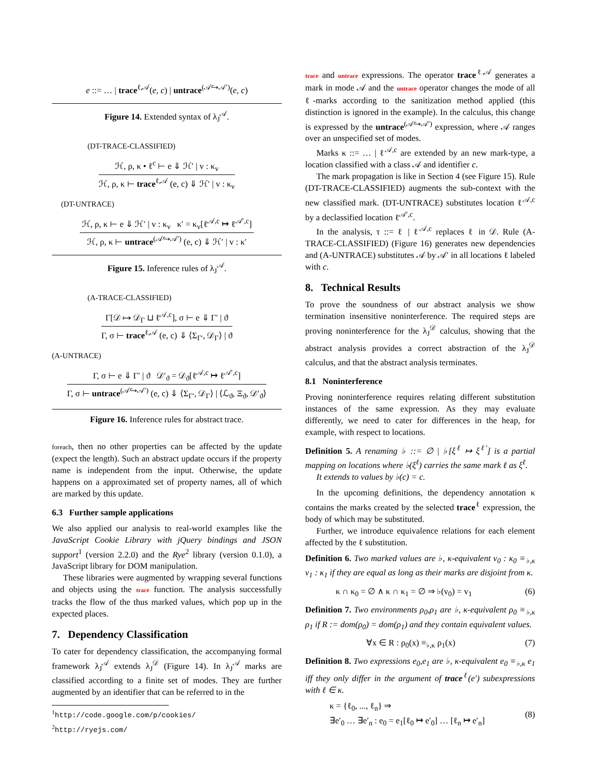e ::= … | trace<sup>ℓ,𝒜</sup>(e, c) | untrace<sup>(𝒜↪𝒜′)</sup>(e, c)
Figure 14. Extended syntax of λ<sub>J</sub><sup>𝒜</sup>.
(DT-TRACE-CLASSIFIED)
ℋ, ρ, κ • ℓ<sup>c</sup> ⊢ e ⇓ ℋ′ | v : κ<sub>v</sub>
ℋ, ρ, κ ⊢ trace<sup>ℓ,𝒜</sup> (e, c) ⇓ ℋ′ | v : κ<sub>v</sub>
(DT-UNTRACE)
ℋ, ρ, κ ⊢ e ⇓ ℋ′ | v : κ<sub>v</sub> κ′ = κ<sub>v</sub>[ℓ<sup>𝒜,c</sup> ↦ ℓ<sup>𝒜′,c</sup>]
ℋ, ρ, κ ⊢ untrace<sup>(𝒜↪𝒜′)</sup> (e, c) ⇓ ℋ′ | v : κ′
Figure 15. Inference rules of λ<sub>J</sub><sup>𝒜</sup>.
(A-TRACE-CLASSIFIED)
Γ[𝒟 ↦ 𝒟<sub>Γ</sub> ⊔ ℓ<sup>𝒜,c</sup>], σ ⊢ e ⇓ Γ′ | ϑ
Γ, σ ⊢ trace<sup>ℓ,𝒜</sup> (e, c) ⇓ ⟨Σ<sub>Γ′</sub>, 𝒟<sub>Γ</sub>⟩ | ϑ
(A-UNTRACE)
Γ, σ ⊢ e ⇓ Γ′ | ϑ 𝒟′<sub>ϑ</sub> = 𝒟<sub>ϑ</sub>[ℓ<sup>𝒜,c</sup> ↦ ℓ<sup>𝒜′,c</sup>]
Γ, σ ⊢ untrace<sup>(𝒜↪𝒜′)</sup> (e, c) ⇓ ⟨Σ<sub>Γ′</sub>, 𝒟<sub>Γ</sub>⟩ | ⟨ℒ<sub>ϑ</sub>, Ξ<sub>ϑ</sub>, 𝒟′<sub>ϑ</sub>⟩
Figure 16. Inference rules for abstract trace.
foreach, then no other properties can be affected by the update (expect the length). Such an abstract update occurs if the property name is independent from the input. Otherwise, the update happens on a approximated set of property names, all of which are marked by this update.
6.3 Further sample applications
We also applied our analysis to real-world examples like the JavaScript Cookie Library with jQuery bindings and JSON support<sup>1</sup> (version 2.2.0) and the Rye<sup>2</sup> library (version 0.1.0), a JavaScript library for DOM manipulation.
These libraries were augmented by wrapping several functions and objects using the trace function. The analysis successfully tracks the flow of the thus marked values, which pop up in the expected places.
7. Dependency Classification
To cater for dependency classification, the accompanying formal framework λ<sub>J</sub><sup>𝒜</sup> extends λ<sub>J</sub><sup>𝒟</sup> (Figure 14). In λ<sub>J</sub><sup>𝒜</sup> marks are classified according to a finite set of modes. They are further augmented by an identifier that can be referred to in the
<sup>1</sup> http://code.google.com/p/cookies/
<sup>2</sup> http://ryejs.com/
trace and untrace expressions. The operator trace<sup>ℓ,𝒜</sup> generates a mark in mode 𝒜 and the untrace operator changes the mode of all ℓ-marks according to the sanitization method applied (this distinction is ignored in the example). In the calculus, this change is expressed by the untrace<sup>(𝒜↪𝒜′)</sup> expression, where 𝒜 ranges over an unspecified set of modes.
Marks κ ::= … | ℓ<sup>𝒜,c</sup> are extended by an new mark-type, a location classified with a class 𝒜 and identifier c.
The mark propagation is like in Section 4 (see Figure 15). Rule (DT-TRACE-CLASSIFIED) augments the sub-context with the new classified mark. (DT-UNTRACE) substitutes location ℓ<sup>𝒜,c</sup> by a declassified location ℓ<sup>𝒜′,c</sup>.
In the analysis, τ ::= ℓ | ℓ<sup>𝒜,c</sup> replaces ℓ in 𝒟. Rule (A-TRACE-CLASSIFIED) (Figure 16) generates new dependencies and (A-UNTRACE) substitutes 𝒜 by 𝒜′ in all locations ℓ labeled with c.
8. Technical Results
To prove the soundness of our abstract analysis we show termination insensitive noninterference. The required steps are proving noninterference for the λ<sub>J</sub><sup>𝒟</sup> calculus, showing that the abstract analysis provides a correct abstraction of the λ<sub>J</sub><sup>𝒟</sup> calculus, and that the abstract analysis terminates.
8.1 Noninterference
Proving noninterference requires relating different substitution instances of the same expression. As they may evaluate differently, we need to cater for differences in the heap, for example, with respect to locations.
Definition 5. A renaming ♭ ::= ∅ | ♭[ξ<sup>ℓ</sup> ↦ ξ<sup>ℓ′</sup>] is a partial mapping on locations where ♭(ξ<sup>ℓ</sup>) carries the same mark ℓ as ξ<sup>ℓ</sup>.
It extends to values by ♭(c) = c.
In the upcoming definitions, the dependency annotation κ contains the marks created by the selected trace<sup>ℓ</sup> expression, the body of which may be substituted.
Further, we introduce equivalence relations for each element affected by the ℓ substitution.
Definition 6. Two marked values are ♭, κ-equivalent v<sub>0</sub> : κ<sub>0</sub> ≡<sub>♭,κ</sub> v<sub>1</sub> : κ<sub>1</sub> if they are equal as long as their marks are disjoint from κ.
κ ∩ κ<sub>0</sub> = ∅ ∧ κ ∩ κ<sub>1</sub> = ∅ ⇒ ♭(v<sub>0</sub>) = v<sub>1</sub> (6)
Definition 7. Two environments ρ<sub>0</sub>,ρ<sub>1</sub> are ♭, κ-equivalent ρ<sub>0</sub> ≡<sub>♭,κ</sub> ρ<sub>1</sub> if R := dom(ρ<sub>0</sub>) = dom(ρ<sub>1</sub>) and they contain equivalent values.
∀x ∈ R : ρ<sub>0</sub>(x) ≡<sub>♭,κ</sub> ρ<sub>1</sub>(x) (7)
Definition 8. Two expressions e<sub>0</sub>,e<sub>1</sub> are ♭, κ-equivalent e<sub>0</sub> ≡<sub>♭,κ</sub> e<sub>1</sub> iff they only differ in the argument of trace<sup>ℓ</sup>(e′) subexpressions with ℓ ∈ κ.
κ = {ℓ<sub>0</sub>, ..., ℓ<sub>n</sub>} ⇒
∃e′<sub>0</sub> … ∃e′<sub>n</sub> : e<sub>0</sub> = e<sub>1</sub>[ℓ<sub>0</sub> ↦ e′<sub>0</sub>] … [ℓ<sub>n</sub> ↦ e′<sub>n</sub>] (8)